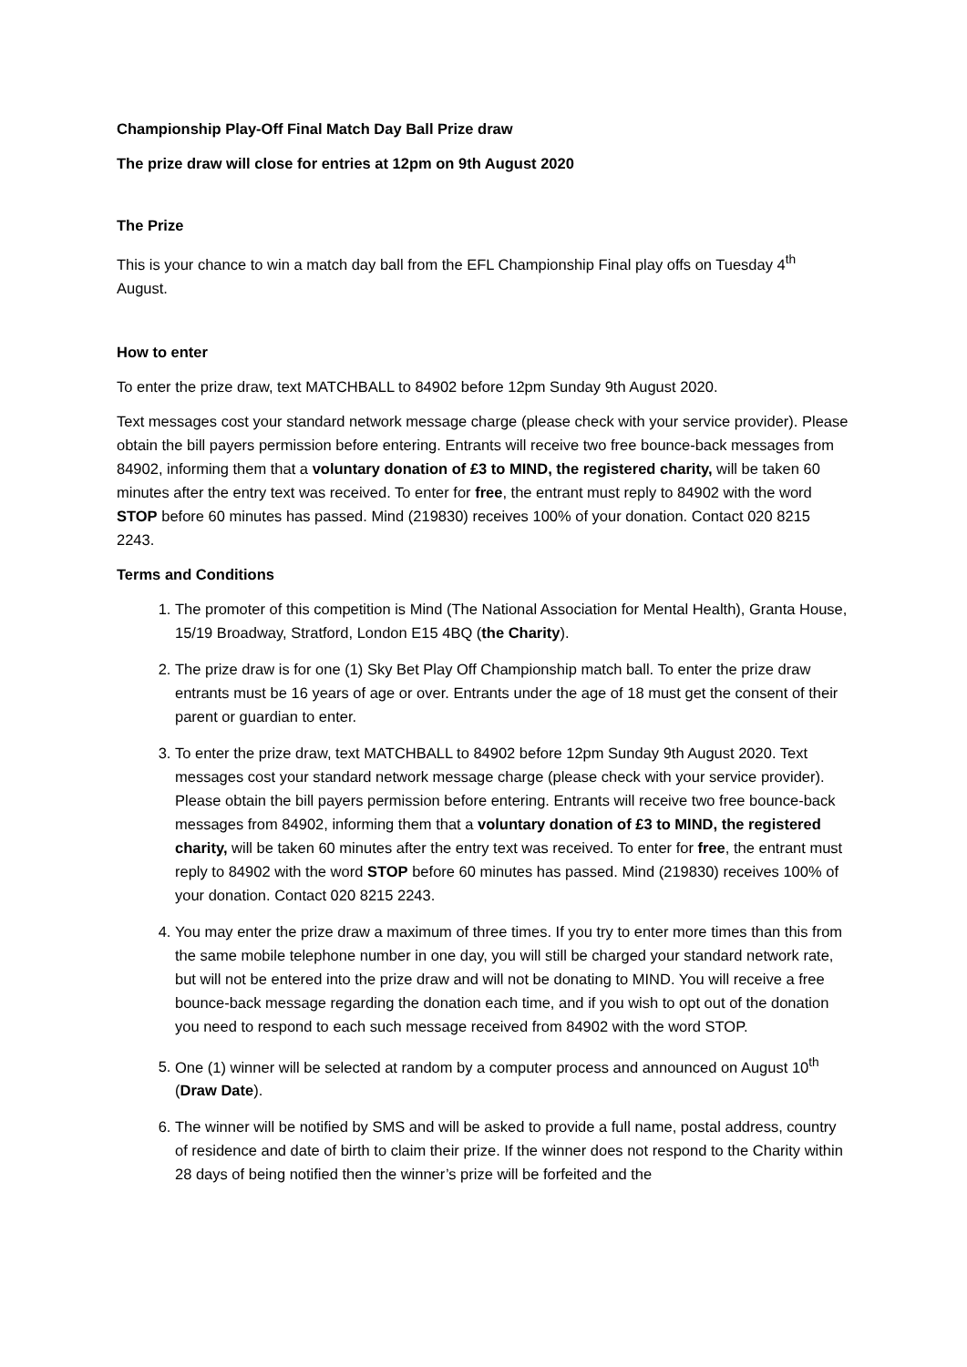Championship Play-Off Final Match Day Ball Prize draw
The prize draw will close for entries at 12pm on 9th August 2020
The Prize
This is your chance to win a match day ball from the EFL Championship Final play offs on Tuesday 4<sup>th</sup> August.
How to enter
To enter the prize draw, text MATCHBALL to 84902 before 12pm Sunday 9th August 2020.
Text messages cost your standard network message charge (please check with your service provider). Please obtain the bill payers permission before entering. Entrants will receive two free bounce-back messages from 84902, informing them that a voluntary donation of £3 to MIND, the registered charity, will be taken 60 minutes after the entry text was received. To enter for free, the entrant must reply to 84902 with the word STOP before 60 minutes has passed. Mind (219830) receives 100% of your donation. Contact 020 8215 2243.
Terms and Conditions
1. The promoter of this competition is Mind (The National Association for Mental Health), Granta House, 15/19 Broadway, Stratford, London E15 4BQ (the Charity).
2. The prize draw is for one (1) Sky Bet Play Off Championship match ball. To enter the prize draw entrants must be 16 years of age or over. Entrants under the age of 18 must get the consent of their parent or guardian to enter.
3. To enter the prize draw, text MATCHBALL to 84902 before 12pm Sunday 9th August 2020. Text messages cost your standard network message charge (please check with your service provider). Please obtain the bill payers permission before entering. Entrants will receive two free bounce-back messages from 84902, informing them that a voluntary donation of £3 to MIND, the registered charity, will be taken 60 minutes after the entry text was received. To enter for free, the entrant must reply to 84902 with the word STOP before 60 minutes has passed. Mind (219830) receives 100% of your donation. Contact 020 8215 2243.
4. You may enter the prize draw a maximum of three times. If you try to enter more times than this from the same mobile telephone number in one day, you will still be charged your standard network rate, but will not be entered into the prize draw and will not be donating to MIND. You will receive a free bounce-back message regarding the donation each time, and if you wish to opt out of the donation you need to respond to each such message received from 84902 with the word STOP.
5. One (1) winner will be selected at random by a computer process and announced on August 10<sup>th</sup> (Draw Date).
6. The winner will be notified by SMS and will be asked to provide a full name, postal address, country of residence and date of birth to claim their prize. If the winner does not respond to the Charity within 28 days of being notified then the winner’s prize will be forfeited and the